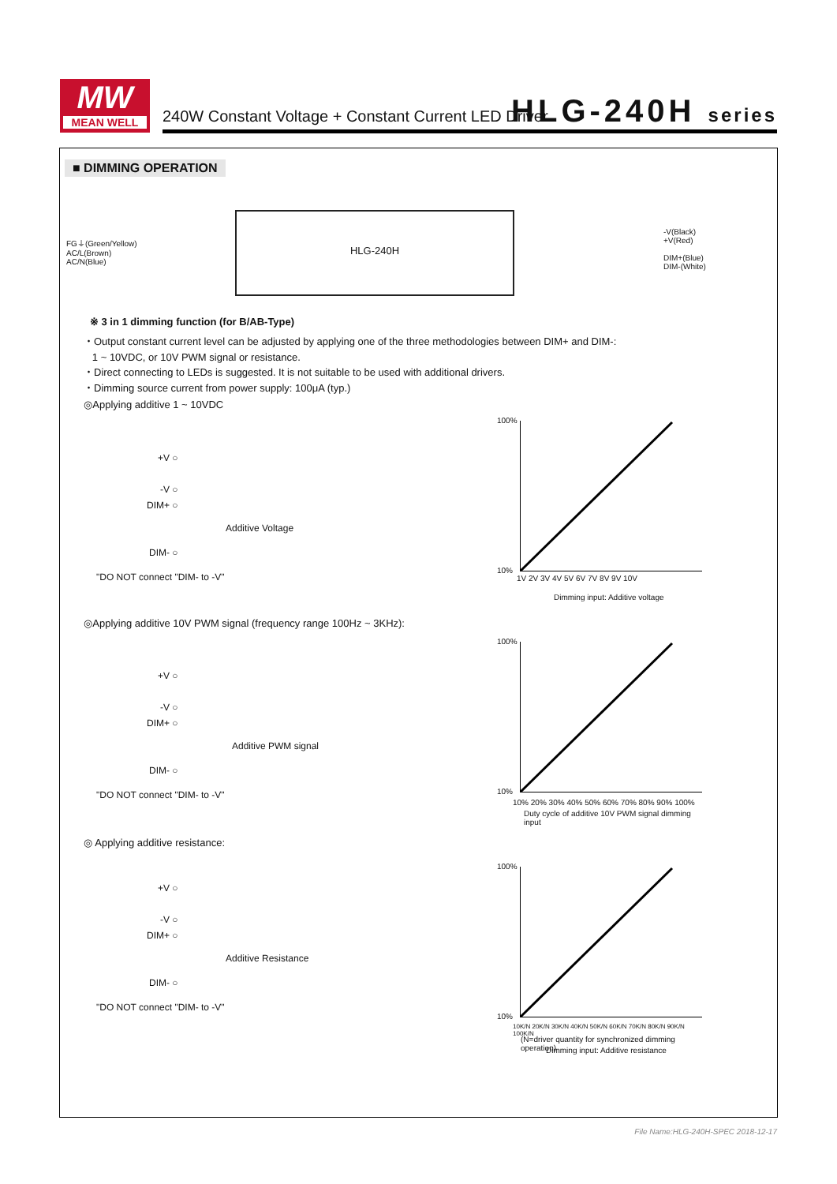MW
MEAN WELL
240W Constant Voltage + Constant Current LED Driver
HLG-240H series
■ DIMMING OPERATION
FG⏚(Green/Yellow)
AC/L(Brown)
AC/N(Blue)
HLG-240H
-V(Black)
+V(Red)
DIM+(Blue)
DIM-(White)
※ 3 in 1 dimming function (for B/AB-Type)
・Output constant current level can be adjusted by applying one of the three methodologies between DIM+ and DIM-:
1 ~ 10VDC, or 10V PWM signal or resistance.
・Direct connecting to LEDs is suggested. It is not suitable to be used with additional drivers.
・Dimming source current from power supply: 100μA (typ.)
◎Applying additive 1 ~ 10VDC
+V ○
-V ○
DIM+ ○
DIM- ○
Additive Voltage
"DO NOT connect "DIM- to -V"
100%
10%
1V 2V 3V 4V 5V 6V 7V 8V 9V 10V
Dimming input: Additive voltage
◎Applying additive 10V PWM signal (frequency range 100Hz ~ 3KHz):
+V ○
-V ○
DIM+ ○
DIM- ○
Additive PWM signal
"DO NOT connect "DIM- to -V"
100%
10%
10% 20% 30% 40% 50% 60% 70% 80% 90% 100%
Duty cycle of additive 10V PWM signal dimming input
◎ Applying additive resistance:
+V ○
-V ○
DIM+ ○
DIM- ○
Additive Resistance
"DO NOT connect "DIM- to -V"
100%
10%
10K/N 20K/N 30K/N 40K/N 50K/N 60K/N 70K/N 80K/N 90K/N 100K/N
(N=driver quantity for synchronized dimming operation)
Dimming input: Additive resistance
File Name:HLG-240H-SPEC 2018-12-17